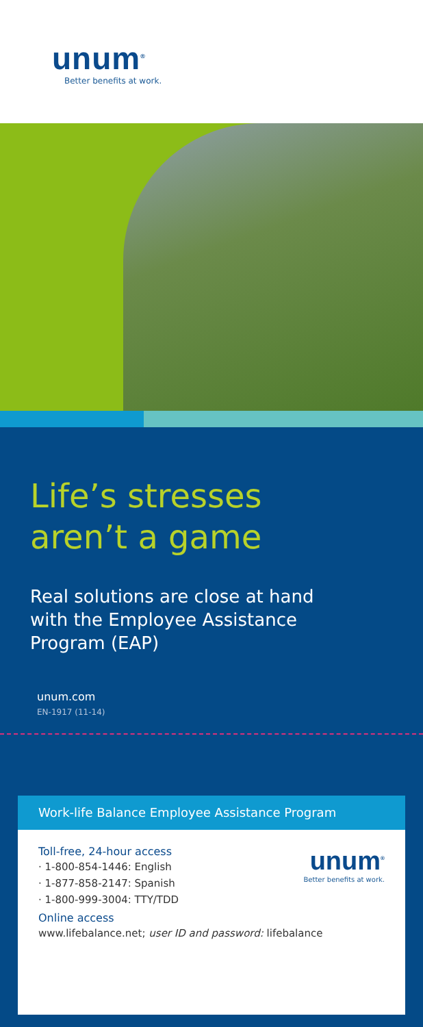unum<sup>®</sup>
Better benefits at work.
Life’s stresses
aren’t a game
Real solutions are close at hand
with the Employee Assistance
Program (EAP)
unum.com
EN-1917 (11-14)
Work-life Balance Employee Assistance Program
unum<sup>®</sup>
Better benefits at work.
Toll-free, 24-hour access
· 1-800-854-1446: English
· 1-877-858-2147: Spanish
· 1-800-999-3004: TTY/TDD
Online access
www.lifebalance.net; user ID and password: lifebalance